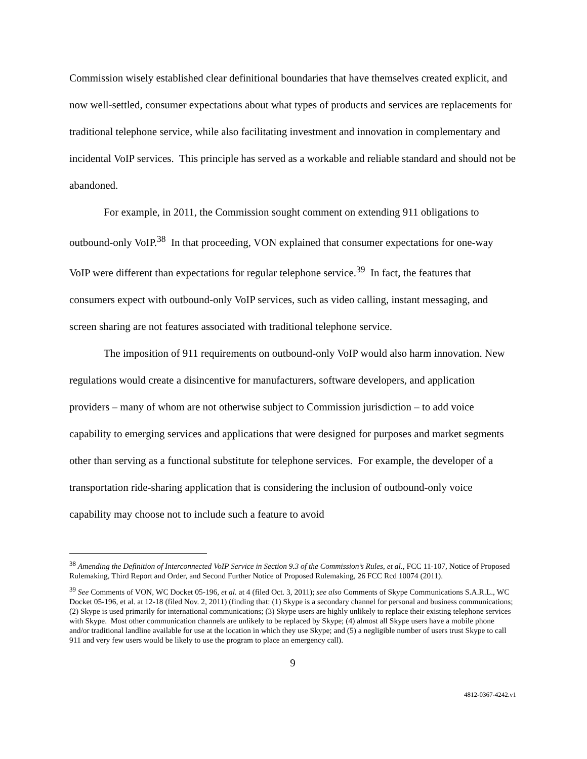Commission wisely established clear definitional boundaries that have themselves created explicit, and now well-settled, consumer expectations about what types of products and services are replacements for traditional telephone service, while also facilitating investment and innovation in complementary and incidental VoIP services. This principle has served as a workable and reliable standard and should not be abandoned.
For example, in 2011, the Commission sought comment on extending 911 obligations to outbound-only VoIP.<sup>38</sup> In that proceeding, VON explained that consumer expectations for one-way VoIP were different than expectations for regular telephone service.<sup>39</sup> In fact, the features that consumers expect with outbound-only VoIP services, such as video calling, instant messaging, and screen sharing are not features associated with traditional telephone service.
The imposition of 911 requirements on outbound-only VoIP would also harm innovation. New regulations would create a disincentive for manufacturers, software developers, and application providers – many of whom are not otherwise subject to Commission jurisdiction – to add voice capability to emerging services and applications that were designed for purposes and market segments other than serving as a functional substitute for telephone services. For example, the developer of a transportation ride-sharing application that is considering the inclusion of outbound-only voice capability may choose not to include such a feature to avoid
<sup>38</sup> Amending the Definition of Interconnected VoIP Service in Section 9.3 of the Commission’s Rules, et al., FCC 11-107, Notice of Proposed Rulemaking, Third Report and Order, and Second Further Notice of Proposed Rulemaking, 26 FCC Rcd 10074 (2011).
<sup>39</sup> See Comments of VON, WC Docket 05-196, et al. at 4 (filed Oct. 3, 2011); see also Comments of Skype Communications S.A.R.L., WC Docket 05-196, et al. at 12-18 (filed Nov. 2, 2011) (finding that: (1) Skype is a secondary channel for personal and business communications; (2) Skype is used primarily for international communications; (3) Skype users are highly unlikely to replace their existing telephone services with Skype. Most other communication channels are unlikely to be replaced by Skype; (4) almost all Skype users have a mobile phone and/or traditional landline available for use at the location in which they use Skype; and (5) a negligible number of users trust Skype to call 911 and very few users would be likely to use the program to place an emergency call).
9
4812-0367-4242.v1